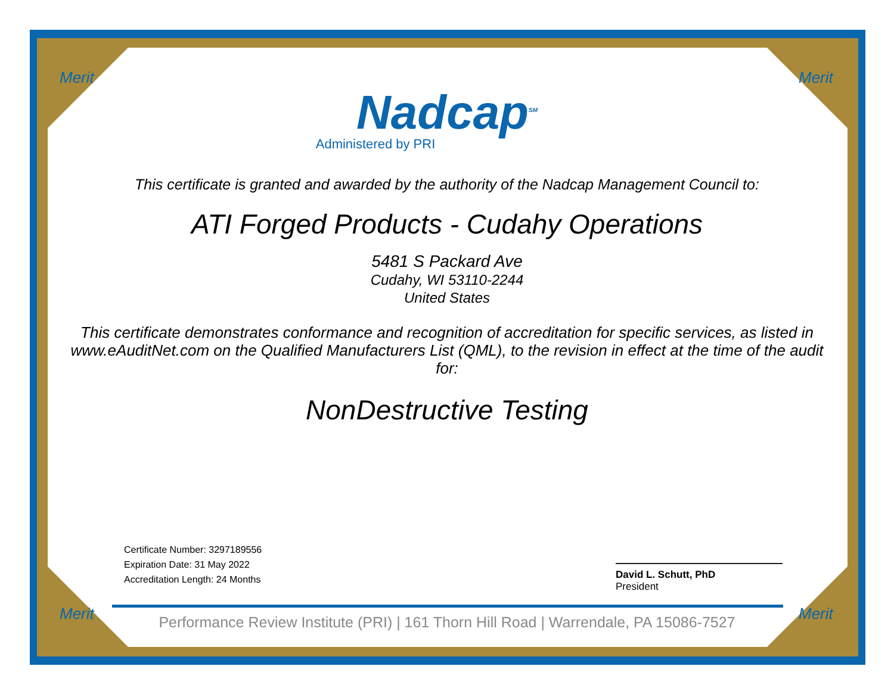Merit Merit
Nadcap<sup>SM</sup>
Administered by PRI
This certificate is granted and awarded by the authority of the Nadcap Management Council to:
ATI Forged Products - Cudahy Operations
5481 S Packard Ave
Cudahy, WI 53110-2244
United States
This certificate demonstrates conformance and recognition of accreditation for specific services, as listed in www.eAuditNet.com on the Qualified Manufacturers List (QML), to the revision in effect at the time of the audit for:
NonDestructive Testing
Certificate Number: 3297189556
Expiration Date: 31 May 2022
Accreditation Length: 24 Months
David L. Schutt, PhD
President
Merit Merit
Performance Review Institute (PRI) | 161 Thorn Hill Road | Warrendale, PA 15086-7527